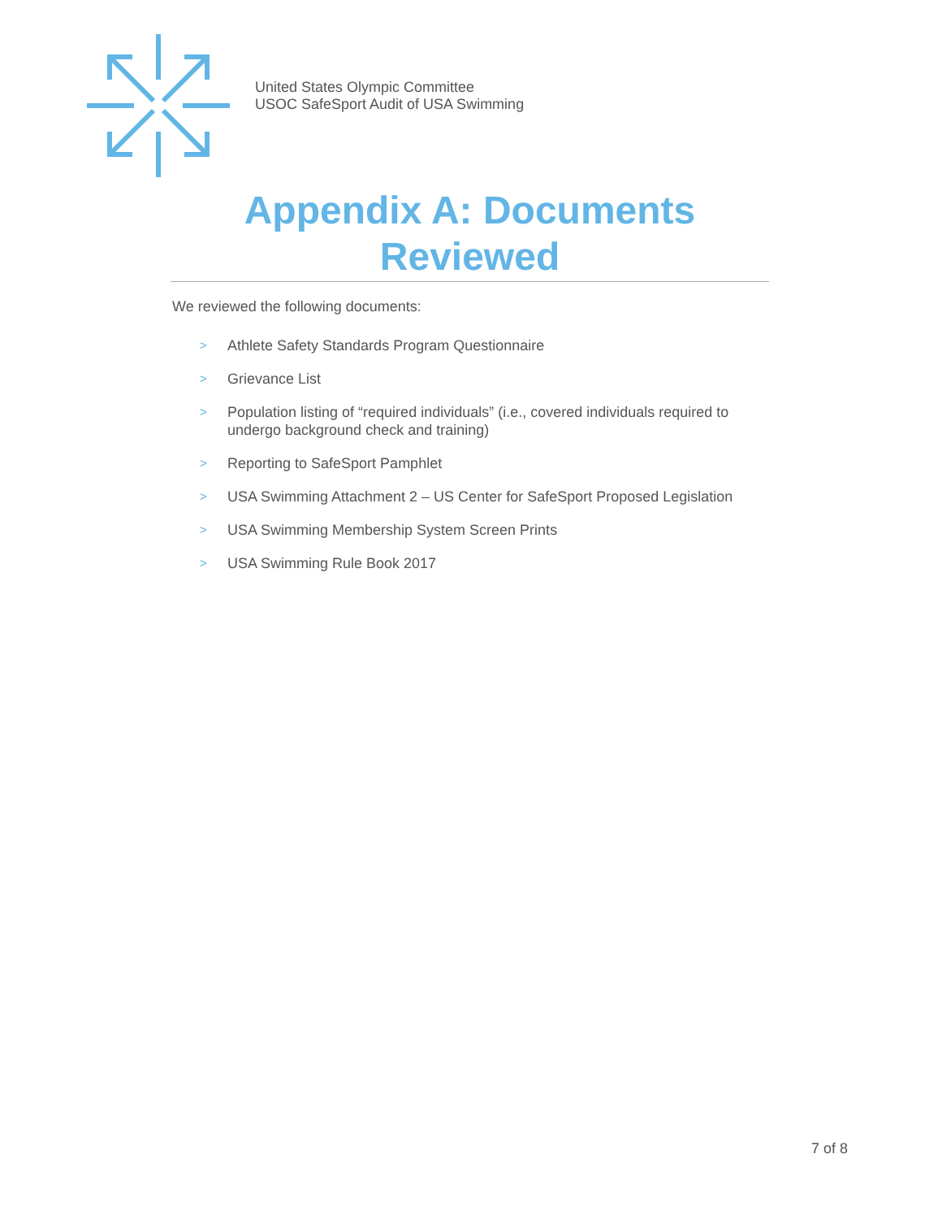United States Olympic Committee
USOC SafeSport Audit of USA Swimming
Appendix A: Documents Reviewed
We reviewed the following documents:
> Athlete Safety Standards Program Questionnaire
> Grievance List
> Population listing of “required individuals” (i.e., covered individuals required to undergo background check and training)
> Reporting to SafeSport Pamphlet
> USA Swimming Attachment 2 – US Center for SafeSport Proposed Legislation
> USA Swimming Membership System Screen Prints
> USA Swimming Rule Book 2017
7 of 8